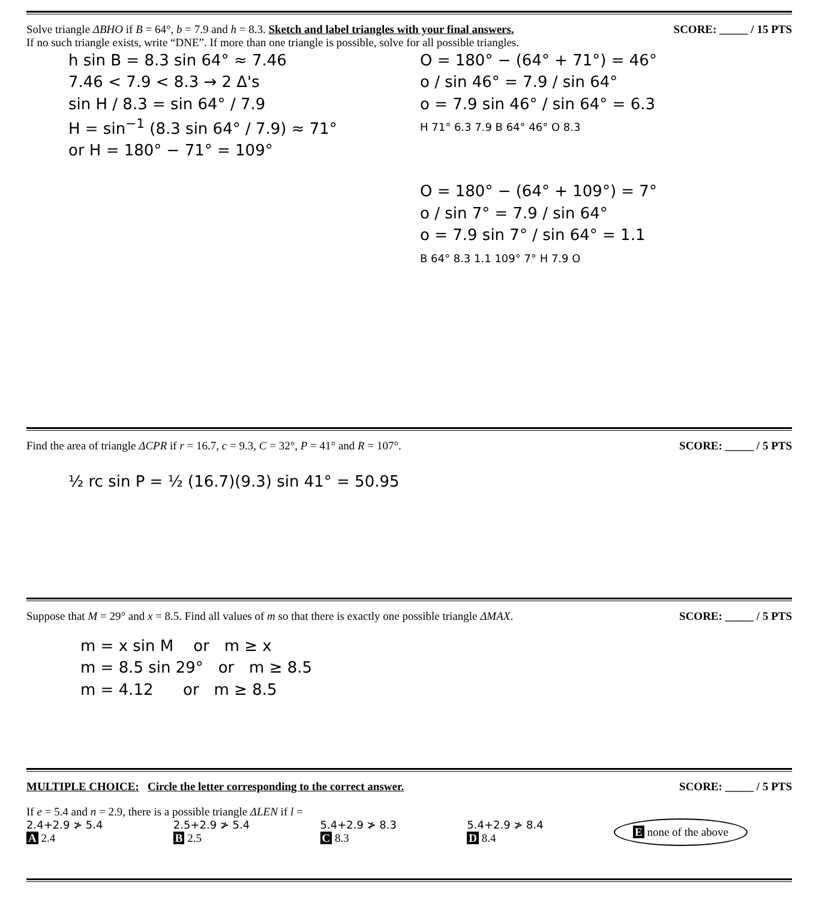Solve triangle ΔBHO if B = 64°, b = 7.9 and h = 8.3. Sketch and label triangles with your final answers.
SCORE: _____ / 15 PTS
If no such triangle exists, write “DNE”. If more than one triangle is possible, solve for all possible triangles.
h sin B = 8.3 sin 64° ≈ 7.46
7.46 < 7.9 < 8.3 → 2 Δ's
sin H / 8.3 = sin 64° / 7.9
H = sin<sup>−1</sup> (8.3 sin 64° / 7.9) ≈ 71°
or H = 180° − 71° = 109°
O = 180° − (64° + 71°) = 46°
o / sin 46° = 7.9 / sin 64°
o = 7.9 sin 46° / sin 64° = 6.3
H 71° 6.3 7.9 B 64° 46° O 8.3
O = 180° − (64° + 109°) = 7°
o / sin 7° = 7.9 / sin 64°
o = 7.9 sin 7° / sin 64° = 1.1
B 64° 8.3 1.1 109° 7° H 7.9 O
Find the area of triangle ΔCPR if r = 16.7, c = 9.3, C = 32°, P = 41° and R = 107°.
SCORE: _____ / 5 PTS
½ rc sin P = ½ (16.7)(9.3) sin 41° = 50.95
Suppose that M = 29° and x = 8.5. Find all values of m so that there is exactly one possible triangle ΔMAX.
SCORE: _____ / 5 PTS
m = x sin M or m ≥ x
m = 8.5 sin 29° or m ≥ 8.5
m = 4.12 or m ≥ 8.5
MULTIPLE CHOICE: Circle the letter corresponding to the correct answer. SCORE: _____ / 5 PTS
If e = 5.4 and n = 2.9, there is a possible triangle ΔLEN if l =
2.4+2.9 ≯ 5.4
A 2.4 2.5+2.9 ≯ 5.4
B 2.5 5.4+2.9 ≯ 8.3
C 8.3 5.4+2.9 ≯ 8.4
D 8.4 E none of the above